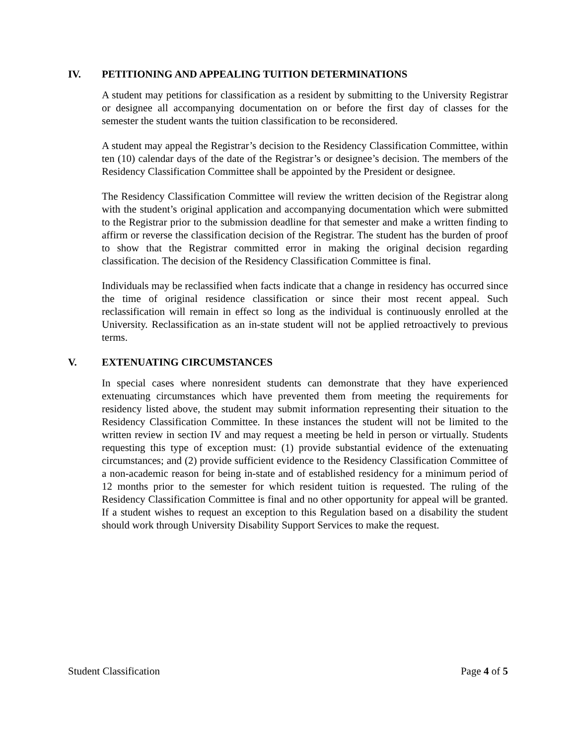IV. PETITIONING AND APPEALING TUITION DETERMINATIONS
A student may petitions for classification as a resident by submitting to the University Registrar or designee all accompanying documentation on or before the first day of classes for the semester the student wants the tuition classification to be reconsidered.
A student may appeal the Registrar’s decision to the Residency Classification Committee, within ten (10) calendar days of the date of the Registrar’s or designee’s decision. The members of the Residency Classification Committee shall be appointed by the President or designee.
The Residency Classification Committee will review the written decision of the Registrar along with the student’s original application and accompanying documentation which were submitted to the Registrar prior to the submission deadline for that semester and make a written finding to affirm or reverse the classification decision of the Registrar. The student has the burden of proof to show that the Registrar committed error in making the original decision regarding classification. The decision of the Residency Classification Committee is final.
Individuals may be reclassified when facts indicate that a change in residency has occurred since the time of original residence classification or since their most recent appeal. Such reclassification will remain in effect so long as the individual is continuously enrolled at the University. Reclassification as an in-state student will not be applied retroactively to previous terms.
V. EXTENUATING CIRCUMSTANCES
In special cases where nonresident students can demonstrate that they have experienced extenuating circumstances which have prevented them from meeting the requirements for residency listed above, the student may submit information representing their situation to the Residency Classification Committee. In these instances the student will not be limited to the written review in section IV and may request a meeting be held in person or virtually. Students requesting this type of exception must: (1) provide substantial evidence of the extenuating circumstances; and (2) provide sufficient evidence to the Residency Classification Committee of a non-academic reason for being in-state and of established residency for a minimum period of 12 months prior to the semester for which resident tuition is requested. The ruling of the Residency Classification Committee is final and no other opportunity for appeal will be granted. If a student wishes to request an exception to this Regulation based on a disability the student should work through University Disability Support Services to make the request.
Student Classification Page 4 of 5